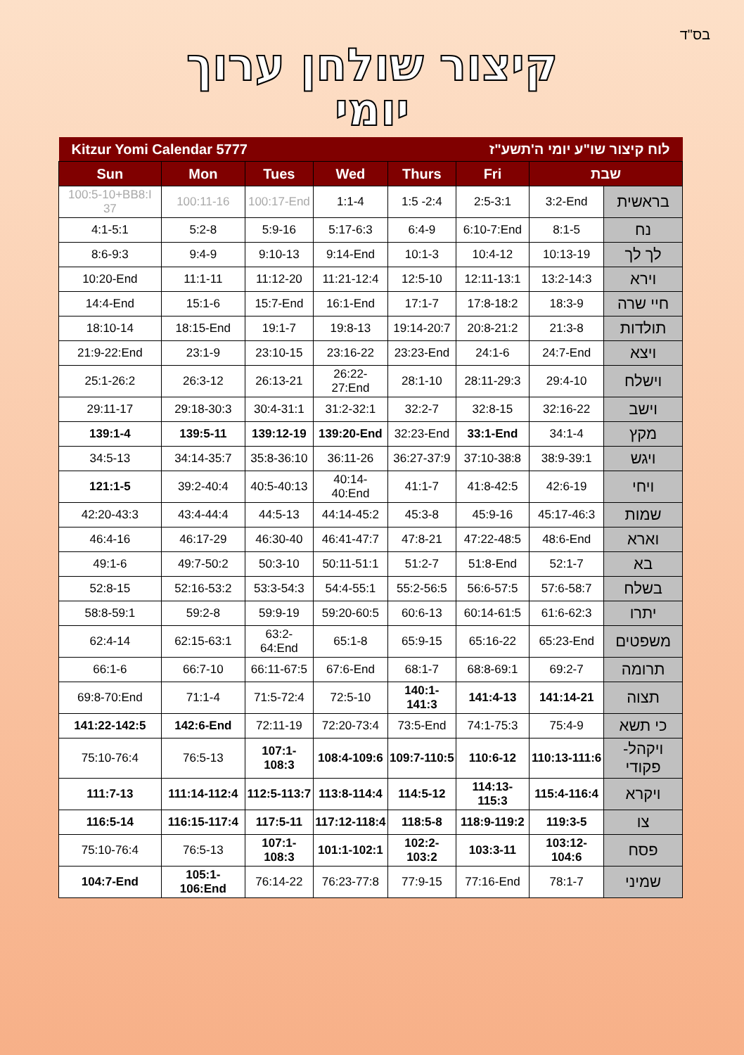בס"ד
קיצור שולחן ערוך
יומי
| Kitzur Yomi Calendar 5777 | | | | לוח קיצור שו"ע יומי ה'תשע"ז | | | |
| Sun | Mon | Tues | Wed | Thurs | Fri | שבת | |
| 100:5-10+BB8:I 37 | 100:11-16 | 100:17-End | 1:1-4 | 1:5 -2:4 | 2:5-3:1 | 3:2-End | בראשית |
| 4:1-5:1 | 5:2-8 | 5:9-16 | 5:17-6:3 | 6:4-9 | 6:10-7:End | 8:1-5 | נח |
| 8:6-9:3 | 9:4-9 | 9:10-13 | 9:14-End | 10:1-3 | 10:4-12 | 10:13-19 | לך לך |
| 10:20-End | 11:1-11 | 11:12-20 | 11:21-12:4 | 12:5-10 | 12:11-13:1 | 13:2-14:3 | וירא |
| 14:4-End | 15:1-6 | 15:7-End | 16:1-End | 17:1-7 | 17:8-18:2 | 18:3-9 | חיי שרה |
| 18:10-14 | 18:15-End | 19:1-7 | 19:8-13 | 19:14-20:7 | 20:8-21:2 | 21:3-8 | תולדות |
| 21:9-22:End | 23:1-9 | 23:10-15 | 23:16-22 | 23:23-End | 24:1-6 | 24:7-End | ויצא |
| 25:1-26:2 | 26:3-12 | 26:13-21 | 26:22-27:End | 28:1-10 | 28:11-29:3 | 29:4-10 | וישלח |
| 29:11-17 | 29:18-30:3 | 30:4-31:1 | 31:2-32:1 | 32:2-7 | 32:8-15 | 32:16-22 | וישב |
| 139:1-4 | 139:5-11 | 139:12-19 | 139:20-End | 32:23-End | 33:1-End | 34:1-4 | מקץ |
| 34:5-13 | 34:14-35:7 | 35:8-36:10 | 36:11-26 | 36:27-37:9 | 37:10-38:8 | 38:9-39:1 | ויגש |
| 121:1-5 | 39:2-40:4 | 40:5-40:13 | 40:14-40:End | 41:1-7 | 41:8-42:5 | 42:6-19 | ויחי |
| 42:20-43:3 | 43:4-44:4 | 44:5-13 | 44:14-45:2 | 45:3-8 | 45:9-16 | 45:17-46:3 | שמות |
| 46:4-16 | 46:17-29 | 46:30-40 | 46:41-47:7 | 47:8-21 | 47:22-48:5 | 48:6-End | וארא |
| 49:1-6 | 49:7-50:2 | 50:3-10 | 50:11-51:1 | 51:2-7 | 51:8-End | 52:1-7 | בא |
| 52:8-15 | 52:16-53:2 | 53:3-54:3 | 54:4-55:1 | 55:2-56:5 | 56:6-57:5 | 57:6-58:7 | בשלח |
| 58:8-59:1 | 59:2-8 | 59:9-19 | 59:20-60:5 | 60:6-13 | 60:14-61:5 | 61:6-62:3 | יתרו |
| 62:4-14 | 62:15-63:1 | 63:2-64:End | 65:1-8 | 65:9-15 | 65:16-22 | 65:23-End | משפטים |
| 66:1-6 | 66:7-10 | 66:11-67:5 | 67:6-End | 68:1-7 | 68:8-69:1 | 69:2-7 | תרומה |
| 69:8-70:End | 71:1-4 | 71:5-72:4 | 72:5-10 | 140:1-141:3 | 141:4-13 | 141:14-21 | תצוה |
| 141:22-142:5 | 142:6-End | 72:11-19 | 72:20-73:4 | 73:5-End | 74:1-75:3 | 75:4-9 | כי תשא |
| 75:10-76:4 | 76:5-13 | 107:1-108:3 | 108:4-109:6 | 109:7-110:5 | 110:6-12 | 110:13-111:6 | ויקהל-פקודי |
| 111:7-13 | 111:14-112:4 | 112:5-113:7 | 113:8-114:4 | 114:5-12 | 114:13-115:3 | 115:4-116:4 | ויקרא |
| 116:5-14 | 116:15-117:4 | 117:5-11 | 117:12-118:4 | 118:5-8 | 118:9-119:2 | 119:3-5 | צו |
| 75:10-76:4 | 76:5-13 | 107:1-108:3 | 101:1-102:1 | 102:2-103:2 | 103:3-11 | 103:12-104:6 | פסח |
| 104:7-End | 105:1-106:End | 76:14-22 | 76:23-77:8 | 77:9-15 | 77:16-End | 78:1-7 | שמיני |